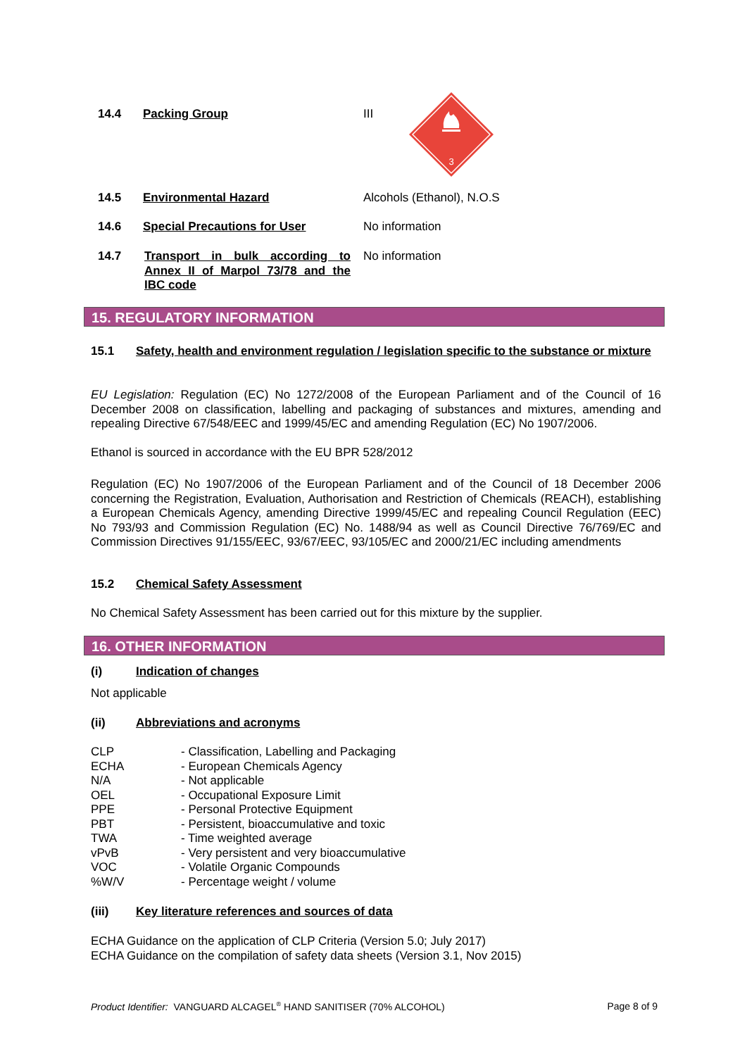14.4 Packing Group III
3
14.5 Environmental Hazard Alcohols (Ethanol), N.O.S
14.6 Special Precautions for User No information
14.7
Transport in bulk according to Annex II of Marpol 73/78 and the IBC code
No information
15. REGULATORY INFORMATION
15.1 Safety, health and environment regulation / legislation specific to the substance or mixture
EU Legislation: Regulation (EC) No 1272/2008 of the European Parliament and of the Council of 16 December 2008 on classification, labelling and packaging of substances and mixtures, amending and repealing Directive 67/548/EEC and 1999/45/EC and amending Regulation (EC) No 1907/2006.
Ethanol is sourced in accordance with the EU BPR 528/2012
Regulation (EC) No 1907/2006 of the European Parliament and of the Council of 18 December 2006 concerning the Registration, Evaluation, Authorisation and Restriction of Chemicals (REACH), establishing a European Chemicals Agency, amending Directive 1999/45/EC and repealing Council Regulation (EEC) No 793/93 and Commission Regulation (EC) No. 1488/94 as well as Council Directive 76/769/EC and Commission Directives 91/155/EEC, 93/67/EEC, 93/105/EC and 2000/21/EC including amendments
15.2 Chemical Safety Assessment
No Chemical Safety Assessment has been carried out for this mixture by the supplier.
16. OTHER INFORMATION
(i) Indication of changes
Not applicable
(ii) Abbreviations and acronyms
| CLP | - Classification, Labelling and Packaging |
| ECHA | - European Chemicals Agency |
| N/A | - Not applicable |
| OEL | - Occupational Exposure Limit |
| PPE | - Personal Protective Equipment |
| PBT | - Persistent, bioaccumulative and toxic |
| TWA | - Time weighted average |
| vPvB | - Very persistent and very bioaccumulative |
| VOC | - Volatile Organic Compounds |
| %W/V | - Percentage weight / volume |
(iii) Key literature references and sources of data
ECHA Guidance on the application of CLP Criteria (Version 5.0; July 2017)
ECHA Guidance on the compilation of safety data sheets (Version 3.1, Nov 2015)
Product Identifier: VANGUARD ALCAGEL<sup>®</sup> HAND SANITISER (70% ALCOHOL)
Page 8 of 9